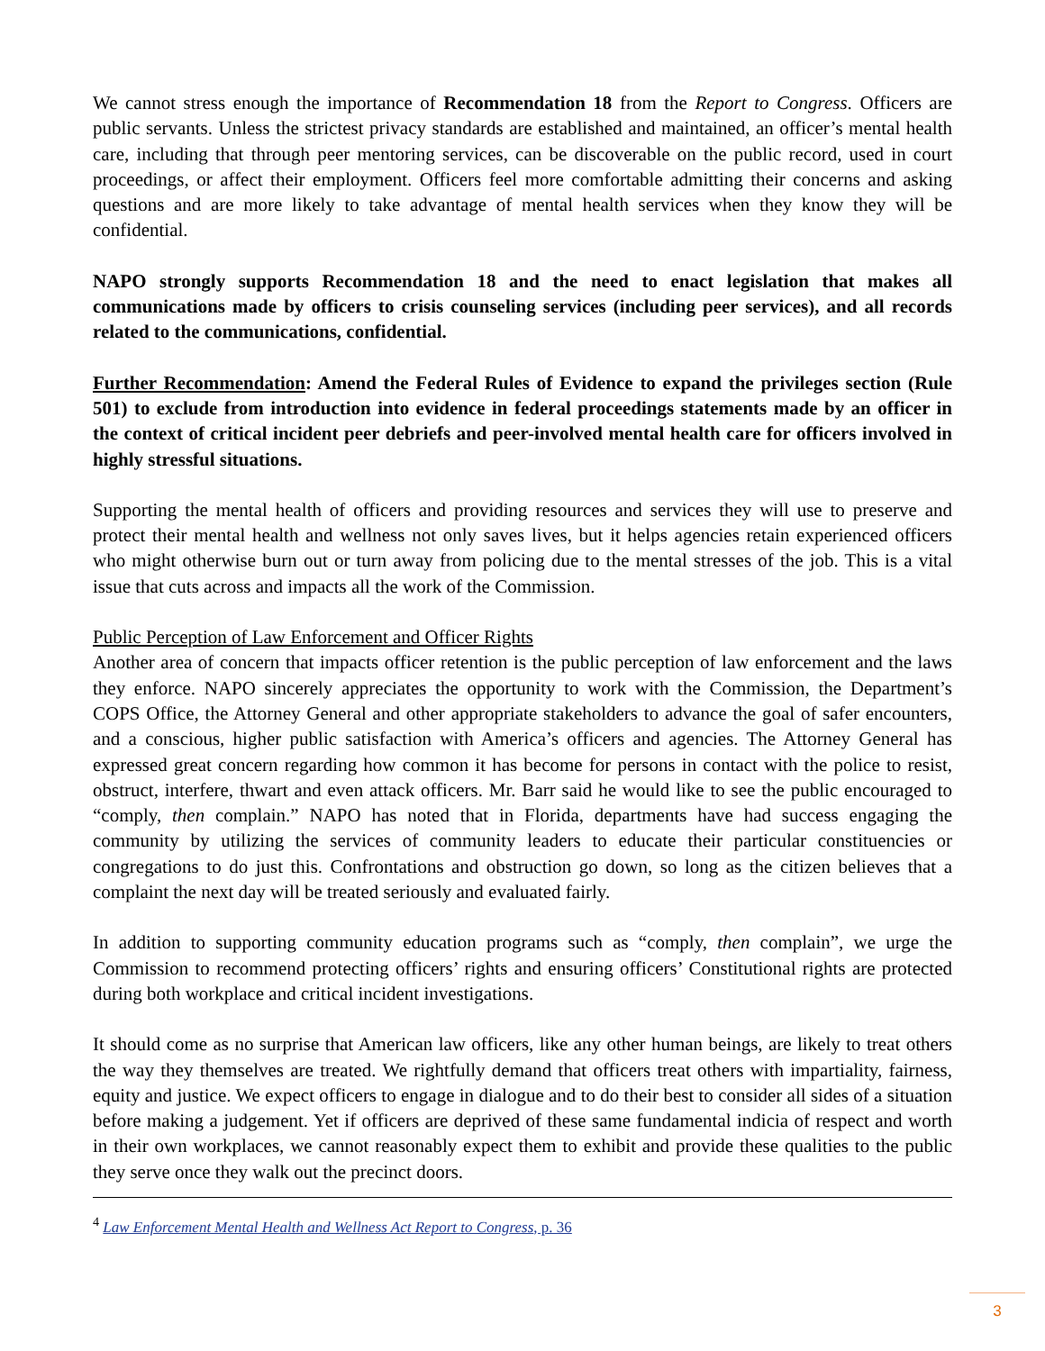We cannot stress enough the importance of Recommendation 18 from the Report to Congress. Officers are public servants. Unless the strictest privacy standards are established and maintained, an officer’s mental health care, including that through peer mentoring services, can be discoverable on the public record, used in court proceedings, or affect their employment. Officers feel more comfortable admitting their concerns and asking questions and are more likely to take advantage of mental health services when they know they will be confidential.
NAPO strongly supports Recommendation 18 and the need to enact legislation that makes all communications made by officers to crisis counseling services (including peer services), and all records related to the communications, confidential.
Further Recommendation: Amend the Federal Rules of Evidence to expand the privileges section (Rule 501) to exclude from introduction into evidence in federal proceedings statements made by an officer in the context of critical incident peer debriefs and peer-involved mental health care for officers involved in highly stressful situations.
Supporting the mental health of officers and providing resources and services they will use to preserve and protect their mental health and wellness not only saves lives, but it helps agencies retain experienced officers who might otherwise burn out or turn away from policing due to the mental stresses of the job. This is a vital issue that cuts across and impacts all the work of the Commission.
Public Perception of Law Enforcement and Officer Rights
Another area of concern that impacts officer retention is the public perception of law enforcement and the laws they enforce. NAPO sincerely appreciates the opportunity to work with the Commission, the Department’s COPS Office, the Attorney General and other appropriate stakeholders to advance the goal of safer encounters, and a conscious, higher public satisfaction with America’s officers and agencies. The Attorney General has expressed great concern regarding how common it has become for persons in contact with the police to resist, obstruct, interfere, thwart and even attack officers. Mr. Barr said he would like to see the public encouraged to “comply, then complain.” NAPO has noted that in Florida, departments have had success engaging the community by utilizing the services of community leaders to educate their particular constituencies or congregations to do just this. Confrontations and obstruction go down, so long as the citizen believes that a complaint the next day will be treated seriously and evaluated fairly.
In addition to supporting community education programs such as “comply, then complain”, we urge the Commission to recommend protecting officers’ rights and ensuring officers’ Constitutional rights are protected during both workplace and critical incident investigations.
It should come as no surprise that American law officers, like any other human beings, are likely to treat others the way they themselves are treated. We rightfully demand that officers treat others with impartiality, fairness, equity and justice. We expect officers to engage in dialogue and to do their best to consider all sides of a situation before making a judgement. Yet if officers are deprived of these same fundamental indicia of respect and worth in their own workplaces, we cannot reasonably expect them to exhibit and provide these qualities to the public they serve once they walk out the precinct doors.
<sup>4</sup> Law Enforcement Mental Health and Wellness Act Report to Congress, p. 36
3